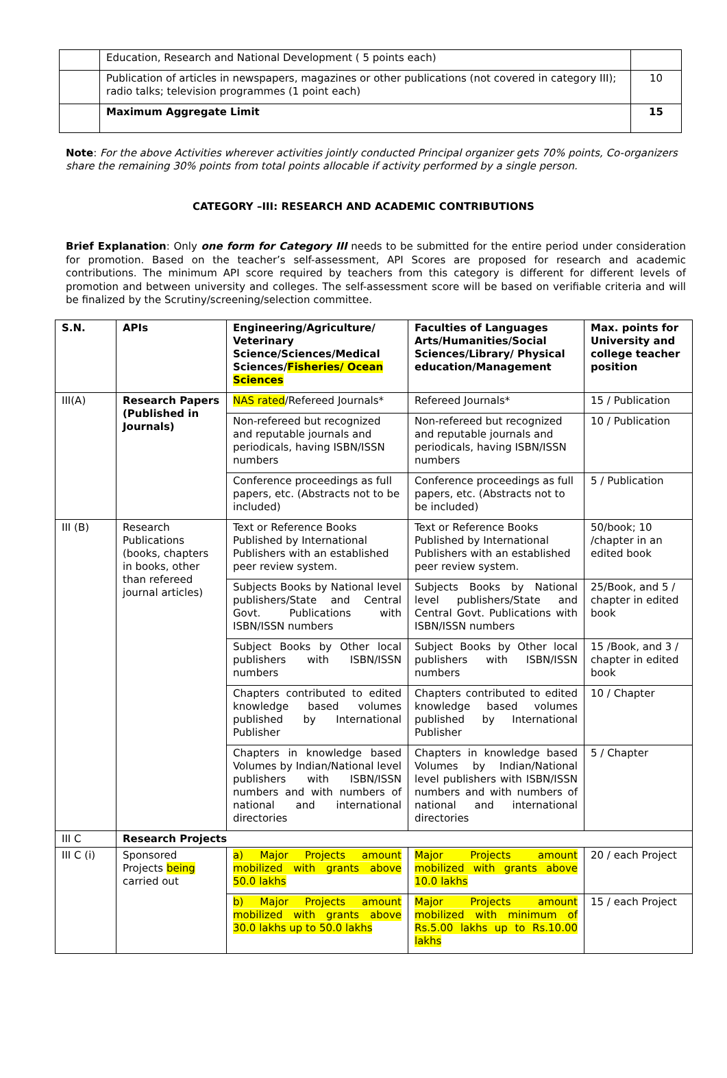| | Education, Research and National Development ( 5 points each) | |
| | Publication of articles in newspapers, magazines or other publications (not covered in category III); radio talks; television programmes (1 point each) | 10 |
| | Maximum Aggregate Limit | 15 |
Note: For the above Activities wherever activities jointly conducted Principal organizer gets 70% points, Co-organizers share the remaining 30% points from total points allocable if activity performed by a single person.
CATEGORY –III: RESEARCH AND ACADEMIC CONTRIBUTIONS
Brief Explanation: Only one form for Category III needs to be submitted for the entire period under consideration for promotion. Based on the teacher’s self-assessment, API Scores are proposed for research and academic contributions. The minimum API score required by teachers from this category is different for different levels of promotion and between university and colleges. The self-assessment score will be based on verifiable criteria and will be finalized by the Scrutiny/screening/selection committee.
| S.N. | APIs | Engineering/Agriculture/ Veterinary Science/Sciences/Medical Sciences/ Fisheries/ Ocean Sciences | Faculties of Languages Arts/Humanities/Social Sciences/Library/ Physical education/Management | Max. points for University and college teacher position |
| --- | --- | --- | --- | --- |
| III(A) | Research Papers (Published in Journals) | NAS rated /Refereed Journals* | Refereed Journals* | 15 / Publication |
| | | Non-refereed but recognized and reputable journals and periodicals, having ISBN/ISSN numbers | Non-refereed but recognized and reputable journals and periodicals, having ISBN/ISSN numbers | 10 / Publication |
| | | Conference proceedings as full papers, etc. (Abstracts not to be included) | Conference proceedings as full papers, etc. (Abstracts not to be included) | 5 / Publication |
| III (B) | Research Publications (books, chapters in books, other than refereed journal articles) | Text or Reference Books Published by International Publishers with an established peer review system. | Text or Reference Books Published by International Publishers with an established peer review system. | 50/book; 10 /chapter in an edited book |
| | | Subjects Books by National level publishers/State and Central Govt. Publications with ISBN/ISSN numbers | Subjects Books by National level publishers/State and Central Govt. Publications with ISBN/ISSN numbers | 25/Book, and 5 / chapter in edited book |
| | | Subject Books by Other local publishers with ISBN/ISSN numbers | Subject Books by Other local publishers with ISBN/ISSN numbers | 15 /Book, and 3 / chapter in edited book |
| | | Chapters contributed to edited knowledge based volumes published by International Publisher | Chapters contributed to edited knowledge based volumes published by International Publisher | 10 / Chapter |
| | | Chapters in knowledge based Volumes by Indian/National level publishers with ISBN/ISSN numbers and with numbers of national and international directories | Chapters in knowledge based Volumes by Indian/National level publishers with ISBN/ISSN numbers and with numbers of national and international directories | 5 / Chapter |
| III C | Research Projects | | | |
| III C (i) | Sponsored Projects being carried out | a) Major Projects amount mobilized with grants above 50.0 lakhs | Major Projects amount mobilized with grants above 10.0 lakhs | 20 / each Project |
| | | b) Major Projects amount mobilized with grants above 30.0 lakhs up to 50.0 lakhs | Major Projects amount mobilized with minimum of Rs.5.00 lakhs up to Rs.10.00 lakhs | 15 / each Project |